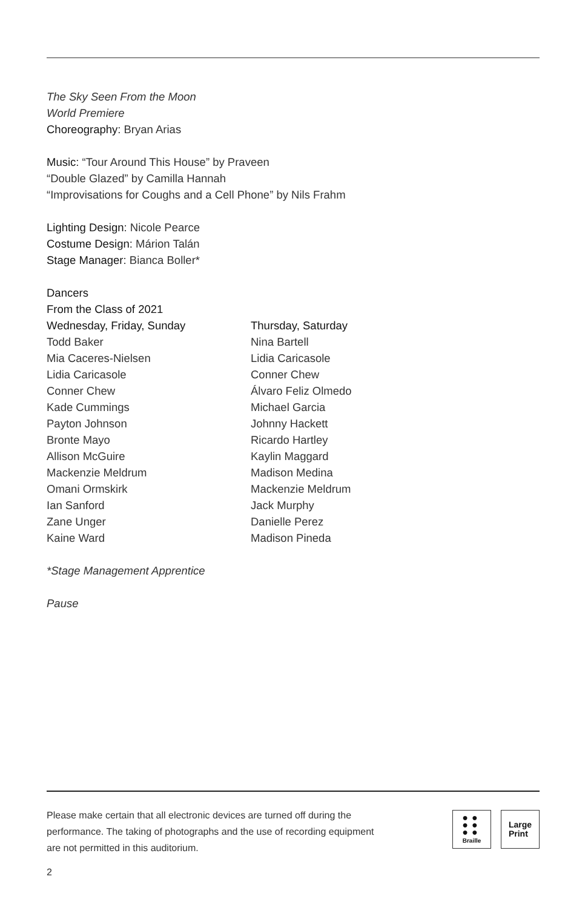The Sky Seen From the Moon
World Premiere
Choreography: Bryan Arias
Music: “Tour Around This House” by Praveen
“Double Glazed” by Camilla Hannah
“Improvisations for Coughs and a Cell Phone” by Nils Frahm
Lighting Design: Nicole Pearce
Costume Design: Márion Talán
Stage Manager: Bianca Boller*
Dancers
From the Class of 2021
Wednesday, Friday, Sunday
Todd Baker
Mia Caceres-Nielsen
Lidia Caricasole
Conner Chew
Kade Cummings
Payton Johnson
Bronte Mayo
Allison McGuire
Mackenzie Meldrum
Omani Ormskirk
Ian Sanford
Zane Unger
Kaine Ward
Thursday, Saturday
Nina Bartell
Lidia Caricasole
Conner Chew
Álvaro Feliz Olmedo
Michael Garcia
Johnny Hackett
Ricardo Hartley
Kaylin Maggard
Madison Medina
Mackenzie Meldrum
Jack Murphy
Danielle Perez
Madison Pineda
*Stage Management Apprentice
Pause
Please make certain that all electronic devices are turned off during the
performance. The taking of photographs and the use of recording equipment
are not permitted in this auditorium.
●●
●●
●●
Braille
Large
Print
2